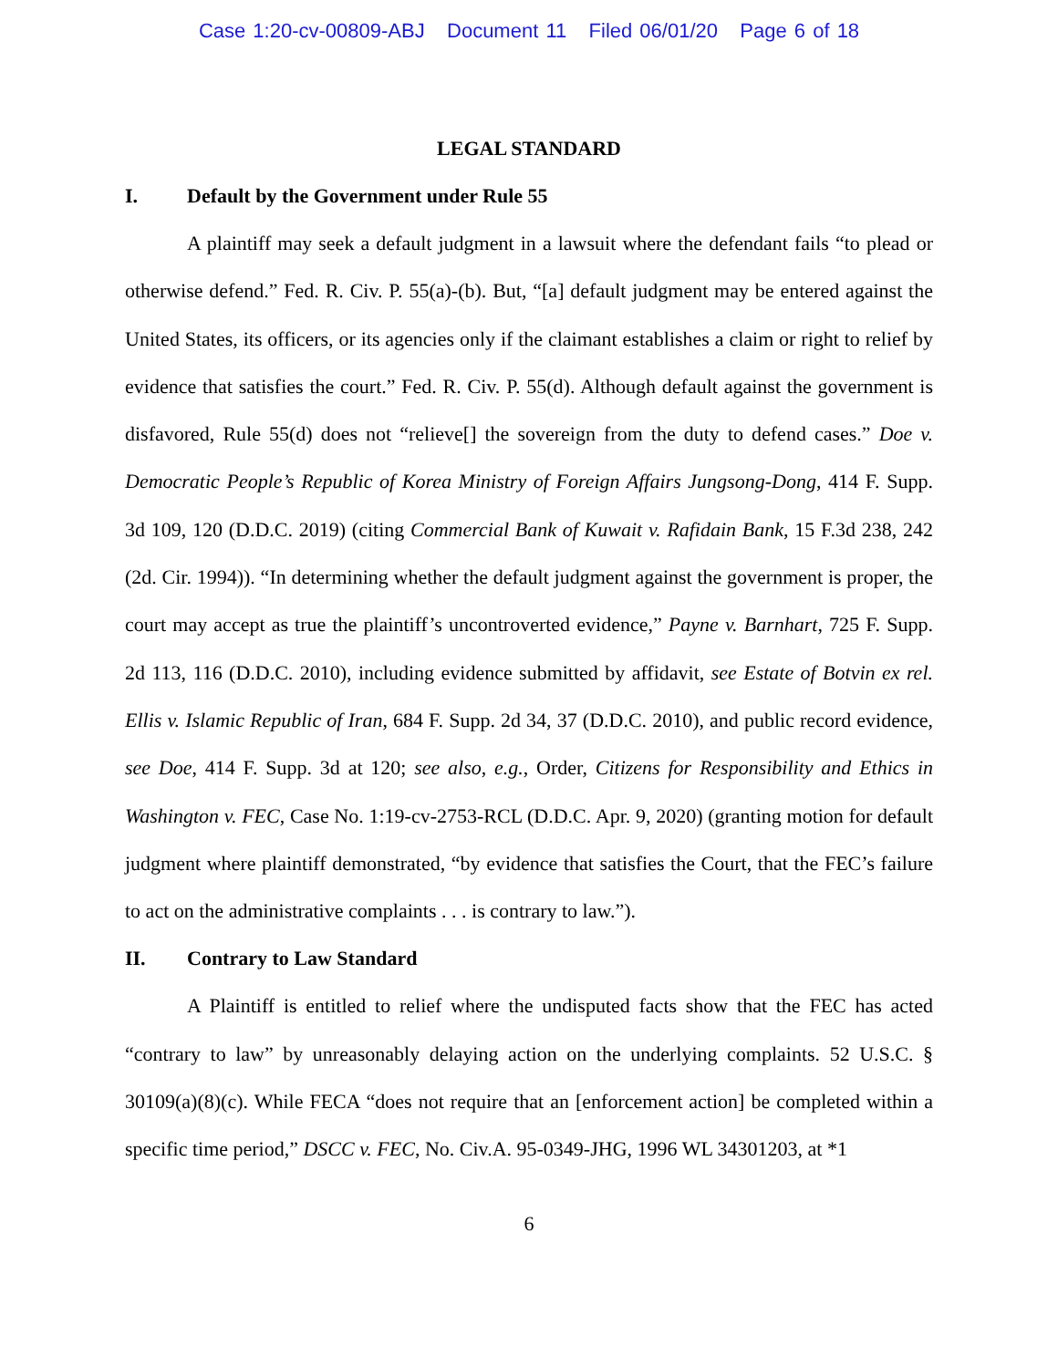Case 1:20-cv-00809-ABJ Document 11 Filed 06/01/20 Page 6 of 18
LEGAL STANDARD
I. Default by the Government under Rule 55
A plaintiff may seek a default judgment in a lawsuit where the defendant fails “to plead or otherwise defend.” Fed. R. Civ. P. 55(a)-(b). But, “[a] default judgment may be entered against the United States, its officers, or its agencies only if the claimant establishes a claim or right to relief by evidence that satisfies the court.” Fed. R. Civ. P. 55(d). Although default against the government is disfavored, Rule 55(d) does not “relieve[] the sovereign from the duty to defend cases.” Doe v. Democratic People’s Republic of Korea Ministry of Foreign Affairs Jungsong-Dong, 414 F. Supp. 3d 109, 120 (D.D.C. 2019) (citing Commercial Bank of Kuwait v. Rafidain Bank, 15 F.3d 238, 242 (2d. Cir. 1994)). “In determining whether the default judgment against the government is proper, the court may accept as true the plaintiff’s uncontroverted evidence,” Payne v. Barnhart, 725 F. Supp. 2d 113, 116 (D.D.C. 2010), including evidence submitted by affidavit, see Estate of Botvin ex rel. Ellis v. Islamic Republic of Iran, 684 F. Supp. 2d 34, 37 (D.D.C. 2010), and public record evidence, see Doe, 414 F. Supp. 3d at 120; see also, e.g., Order, Citizens for Responsibility and Ethics in Washington v. FEC, Case No. 1:19-cv-2753-RCL (D.D.C. Apr. 9, 2020) (granting motion for default judgment where plaintiff demonstrated, “by evidence that satisfies the Court, that the FEC’s failure to act on the administrative complaints . . . is contrary to law.”).
II. Contrary to Law Standard
A Plaintiff is entitled to relief where the undisputed facts show that the FEC has acted “contrary to law” by unreasonably delaying action on the underlying complaints. 52 U.S.C. § 30109(a)(8)(c). While FECA “does not require that an [enforcement action] be completed within a specific time period,” DSCC v. FEC, No. Civ.A. 95-0349-JHG, 1996 WL 34301203, at *1
6